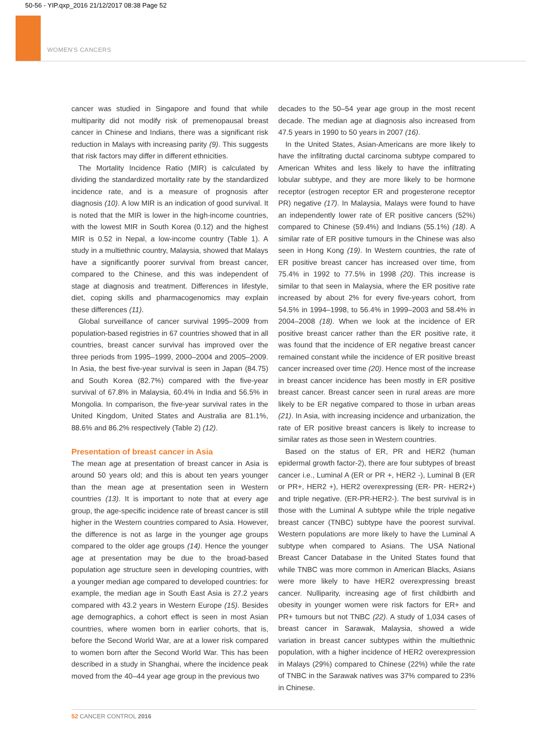50-56 - YIP.qxp_2016 21/12/2017 08:38 Page 52
WOMEN'S CANCERS
cancer was studied in Singapore and found that while multiparity did not modify risk of premenopausal breast cancer in Chinese and Indians, there was a significant risk reduction in Malays with increasing parity (9). This suggests that risk factors may differ in different ethnicities.
The Mortality Incidence Ratio (MIR) is calculated by dividing the standardized mortality rate by the standardized incidence rate, and is a measure of prognosis after diagnosis (10). A low MIR is an indication of good survival. It is noted that the MIR is lower in the high-income countries, with the lowest MIR in South Korea (0.12) and the highest MIR is 0.52 in Nepal, a low-income country (Table 1). A study in a multiethnic country, Malaysia, showed that Malays have a significantly poorer survival from breast cancer, compared to the Chinese, and this was independent of stage at diagnosis and treatment. Differences in lifestyle, diet, coping skills and pharmacogenomics may explain these differences (11).
Global surveillance of cancer survival 1995–2009 from population-based registries in 67 countries showed that in all countries, breast cancer survival has improved over the three periods from 1995–1999, 2000–2004 and 2005–2009. In Asia, the best five-year survival is seen in Japan (84.75) and South Korea (82.7%) compared with the five-year survival of 67.8% in Malaysia, 60.4% in India and 56.5% in Mongolia. In comparison, the five-year survival rates in the United Kingdom, United States and Australia are 81.1%, 88.6% and 86.2% respectively (Table 2) (12).
Presentation of breast cancer in Asia
The mean age at presentation of breast cancer in Asia is around 50 years old; and this is about ten years younger than the mean age at presentation seen in Western countries (13). It is important to note that at every age group, the age-specific incidence rate of breast cancer is still higher in the Western countries compared to Asia. However, the difference is not as large in the younger age groups compared to the older age groups (14). Hence the younger age at presentation may be due to the broad-based population age structure seen in developing countries, with a younger median age compared to developed countries: for example, the median age in South East Asia is 27.2 years compared with 43.2 years in Western Europe (15). Besides age demographics, a cohort effect is seen in most Asian countries, where women born in earlier cohorts, that is, before the Second World War, are at a lower risk compared to women born after the Second World War. This has been described in a study in Shanghai, where the incidence peak moved from the 40–44 year age group in the previous two
decades to the 50–54 year age group in the most recent decade. The median age at diagnosis also increased from 47.5 years in 1990 to 50 years in 2007 (16).
In the United States, Asian-Americans are more likely to have the infiltrating ductal carcinoma subtype compared to American Whites and less likely to have the infiltrating lobular subtype, and they are more likely to be hormone receptor (estrogen receptor ER and progesterone receptor PR) negative (17). In Malaysia, Malays were found to have an independently lower rate of ER positive cancers (52%) compared to Chinese (59.4%) and Indians (55.1%) (18). A similar rate of ER positive tumours in the Chinese was also seen in Hong Kong (19). In Western countries, the rate of ER positive breast cancer has increased over time, from 75.4% in 1992 to 77.5% in 1998 (20). This increase is similar to that seen in Malaysia, where the ER positive rate increased by about 2% for every five-years cohort, from 54.5% in 1994–1998, to 56.4% in 1999–2003 and 58.4% in 2004–2008 (18). When we look at the incidence of ER positive breast cancer rather than the ER positive rate, it was found that the incidence of ER negative breast cancer remained constant while the incidence of ER positive breast cancer increased over time (20). Hence most of the increase in breast cancer incidence has been mostly in ER positive breast cancer. Breast cancer seen in rural areas are more likely to be ER negative compared to those in urban areas (21). In Asia, with increasing incidence and urbanization, the rate of ER positive breast cancers is likely to increase to similar rates as those seen in Western countries.
Based on the status of ER, PR and HER2 (human epidermal growth factor-2), there are four subtypes of breast cancer i.e., Luminal A (ER or PR +, HER2 -), Luminal B (ER or PR+, HER2 +), HER2 overexpressing (ER- PR- HER2+) and triple negative. (ER-PR-HER2-). The best survival is in those with the Luminal A subtype while the triple negative breast cancer (TNBC) subtype have the poorest survival. Western populations are more likely to have the Luminal A subtype when compared to Asians. The USA National Breast Cancer Database in the United States found that while TNBC was more common in American Blacks, Asians were more likely to have HER2 overexpressing breast cancer. Nulliparity, increasing age of first childbirth and obesity in younger women were risk factors for ER+ and PR+ tumours but not TNBC (22). A study of 1,034 cases of breast cancer in Sarawak, Malaysia, showed a wide variation in breast cancer subtypes within the multiethnic population, with a higher incidence of HER2 overexpression in Malays (29%) compared to Chinese (22%) while the rate of TNBC in the Sarawak natives was 37% compared to 23% in Chinese.
52 CANCER CONTROL 2016